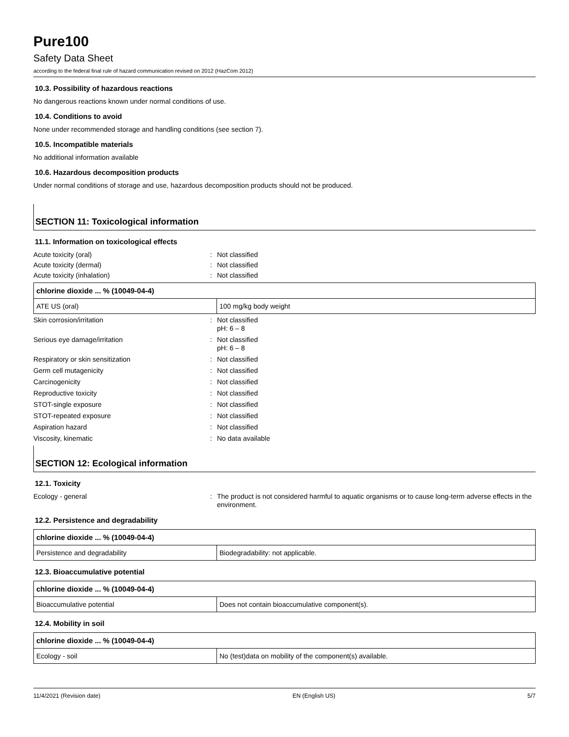Pure100
Safety Data Sheet
according to the federal final rule of hazard communication revised on 2012 (HazCom 2012)
10.3. Possibility of hazardous reactions
No dangerous reactions known under normal conditions of use.
10.4. Conditions to avoid
None under recommended storage and handling conditions (see section 7).
10.5. Incompatible materials
No additional information available
10.6. Hazardous decomposition products
Under normal conditions of storage and use, hazardous decomposition products should not be produced.
SECTION 11: Toxicological information
11.1. Information on toxicological effects
Acute toxicity (oral)
:
Not classified
Acute toxicity (dermal)
:
Not classified
Acute toxicity (inhalation)
:
Not classified
| chlorine dioxide ... % (10049-04-4) | |
| --- | --- |
| ATE US (oral) | 100 mg/kg body weight |
Skin corrosion/irritation
:
Not classified
pH: 6 – 8
Serious eye damage/irritation
:
Not classified
pH: 6 – 8
Respiratory or skin sensitization
:
Not classified
Germ cell mutagenicity
:
Not classified
Carcinogenicity
:
Not classified
Reproductive toxicity
:
Not classified
STOT-single exposure
:
Not classified
STOT-repeated exposure
:
Not classified
Aspiration hazard
:
Not classified
Viscosity, kinematic
:
No data available
SECTION 12: Ecological information
12.1. Toxicity
Ecology - general
:
The product is not considered harmful to aquatic organisms or to cause long-term adverse effects in the environment.
12.2. Persistence and degradability
| chlorine dioxide ... % (10049-04-4) | |
| --- | --- |
| Persistence and degradability | Biodegradability: not applicable. |
12.3. Bioaccumulative potential
| chlorine dioxide ... % (10049-04-4) | |
| --- | --- |
| Bioaccumulative potential | Does not contain bioaccumulative component(s). |
12.4. Mobility in soil
| chlorine dioxide ... % (10049-04-4) | |
| --- | --- |
| Ecology - soil | No (test)data on mobility of the component(s) available. |
11/4/2021 (Revision date) EN (English US) 5/7